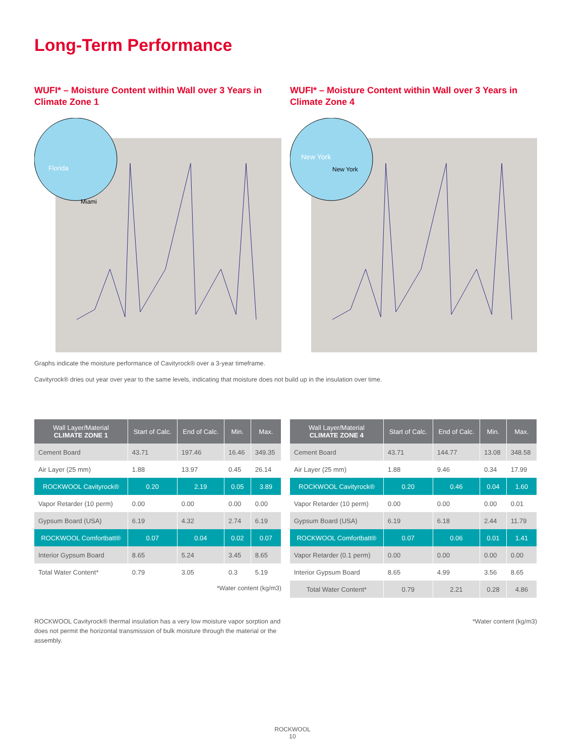Long-Term Performance
WUFI* – Moisture Content within Wall over 3 Years in Climate Zone 1
Florida
Miami
WUFI* – Moisture Content within Wall over 3 Years in Climate Zone 4
New York
New York
Graphs indicate the moisture performance of Cavityrock® over a 3-year timeframe.
Cavityrock® dries out year over year to the same levels, indicating that moisture does not build up in the insulation over time.
| Wall Layer/Material CLIMATE ZONE 1 | Start of Calc. | End of Calc. | Min. | Max. |
| --- | --- | --- | --- | --- |
| Cement Board | 43.71 | 197.46 | 16.46 | 349.35 |
| Air Layer (25 mm) | 1.88 | 13.97 | 0.45 | 26.14 |
| ROCKWOOL Cavityrock® | 0.20 | 2.19 | 0.05 | 3.89 |
| Vapor Retarder (10 perm) | 0.00 | 0.00 | 0.00 | 0.00 |
| Gypsum Board (USA) | 6.19 | 4.32 | 2.74 | 6.19 |
| ROCKWOOL Comfortbatt® | 0.07 | 0.04 | 0.02 | 0.07 |
| Interior Gypsum Board | 8.65 | 5.24 | 3.45 | 8.65 |
| Total Water Content* | 0.79 | 3.05 | 0.3 | 5.19 |
*Water content (kg/m3)
ROCKWOOL Cavityrock® thermal insulation has a very low moisture vapor sorption and does not permit the horizontal transmission of bulk moisture through the material or the assembly.
| Wall Layer/Material CLIMATE ZONE 4 | Start of Calc. | End of Calc. | Min. | Max. |
| --- | --- | --- | --- | --- |
| Cement Board | 43.71 | 144.77 | 13.08 | 348.58 |
| Air Layer (25 mm) | 1.88 | 9.46 | 0.34 | 17.99 |
| ROCKWOOL Cavityrock® | 0.20 | 0.46 | 0.04 | 1.60 |
| Vapor Retarder (10 perm) | 0.00 | 0.00 | 0.00 | 0.01 |
| Gypsum Board (USA) | 6.19 | 6.18 | 2.44 | 11.79 |
| ROCKWOOL Comfortbatt® | 0.07 | 0.06 | 0.01 | 1.41 |
| Vapor Retarder (0.1 perm) | 0.00 | 0.00 | 0.00 | 0.00 |
| Interior Gypsum Board | 8.65 | 4.99 | 3.56 | 8.65 |
| Total Water Content* | 0.79 | 2.21 | 0.28 | 4.86 |
*Water content (kg/m3)
ROCKWOOL
10